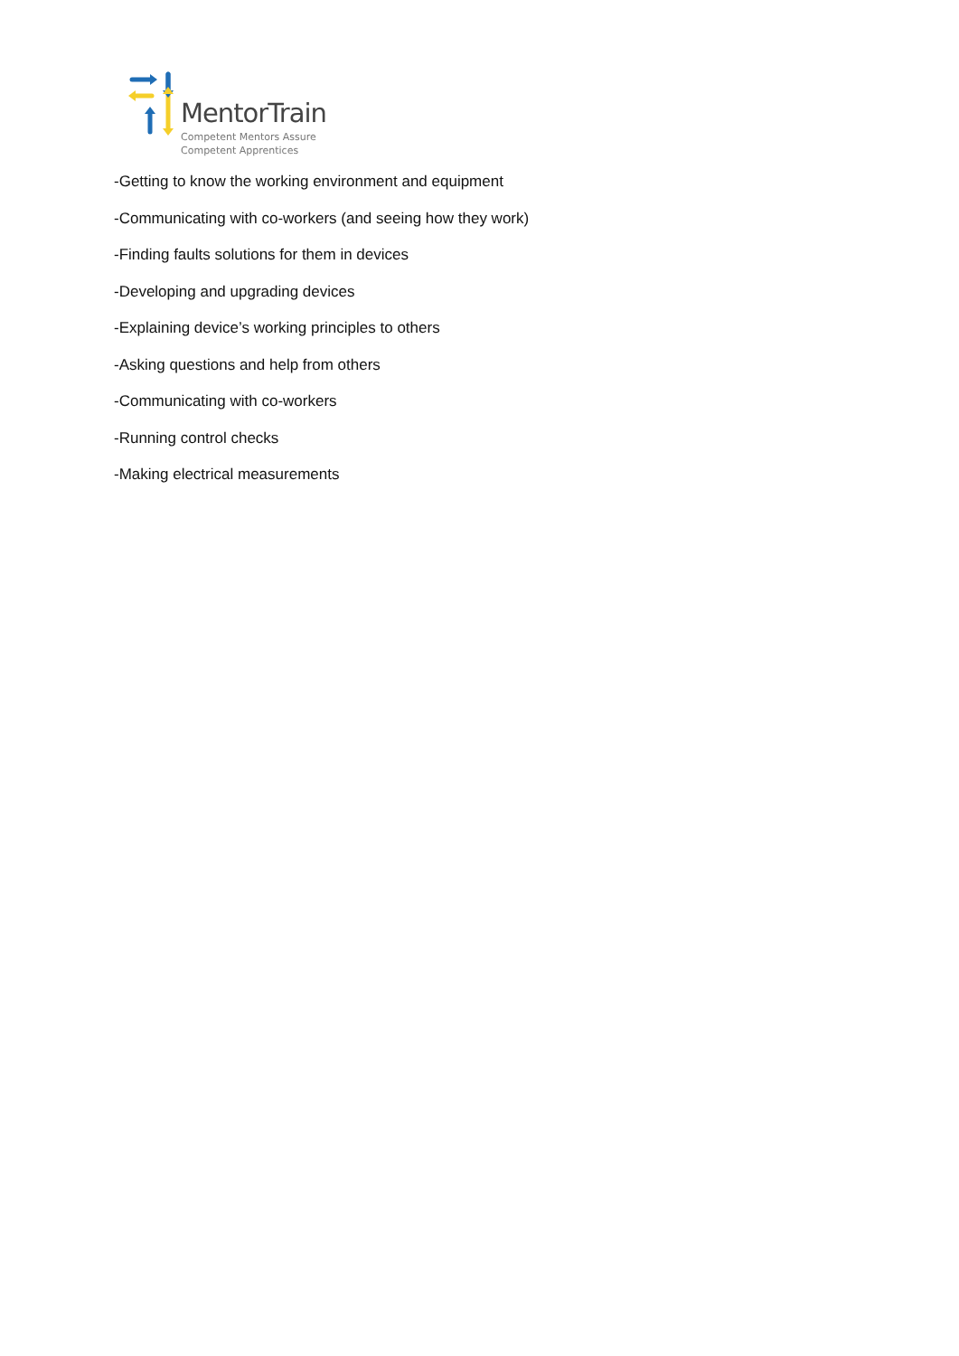MentorTrain
Competent Mentors Assure
Competent Apprentices
-Getting to know the working environment and equipment
-Communicating with co-workers (and seeing how they work)
-Finding faults solutions for them in devices
-Developing and upgrading devices
-Explaining device’s working principles to others
-Asking questions and help from others
-Communicating with co-workers
-Running control checks
-Making electrical measurements